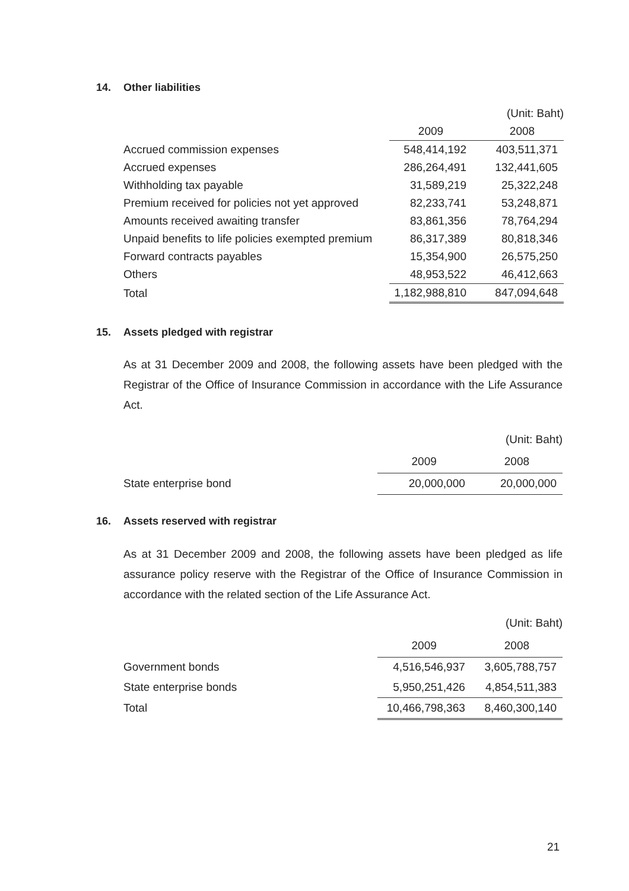14. Other liabilities
| | | (Unit: Baht) |
| | 2009 | 2008 |
| Accrued commission expenses | 548,414,192 | 403,511,371 |
| Accrued expenses | 286,264,491 | 132,441,605 |
| Withholding tax payable | 31,589,219 | 25,322,248 |
| Premium received for policies not yet approved | 82,233,741 | 53,248,871 |
| Amounts received awaiting transfer | 83,861,356 | 78,764,294 |
| Unpaid benefits to life policies exempted premium | 86,317,389 | 80,818,346 |
| Forward contracts payables | 15,354,900 | 26,575,250 |
| Others | 48,953,522 | 46,412,663 |
| Total | 1,182,988,810 | 847,094,648 |
15. Assets pledged with registrar
As at 31 December 2009 and 2008, the following assets have been pledged with the Registrar of the Office of Insurance Commission in accordance with the Life Assurance Act.
| | | (Unit: Baht) |
| | 2009 | 2008 |
| State enterprise bond | 20,000,000 | 20,000,000 |
16. Assets reserved with registrar
As at 31 December 2009 and 2008, the following assets have been pledged as life assurance policy reserve with the Registrar of the Office of Insurance Commission in accordance with the related section of the Life Assurance Act.
| | | (Unit: Baht) |
| | 2009 | 2008 |
| Government bonds | 4,516,546,937 | 3,605,788,757 |
| State enterprise bonds | 5,950,251,426 | 4,854,511,383 |
| Total | 10,466,798,363 | 8,460,300,140 |
21